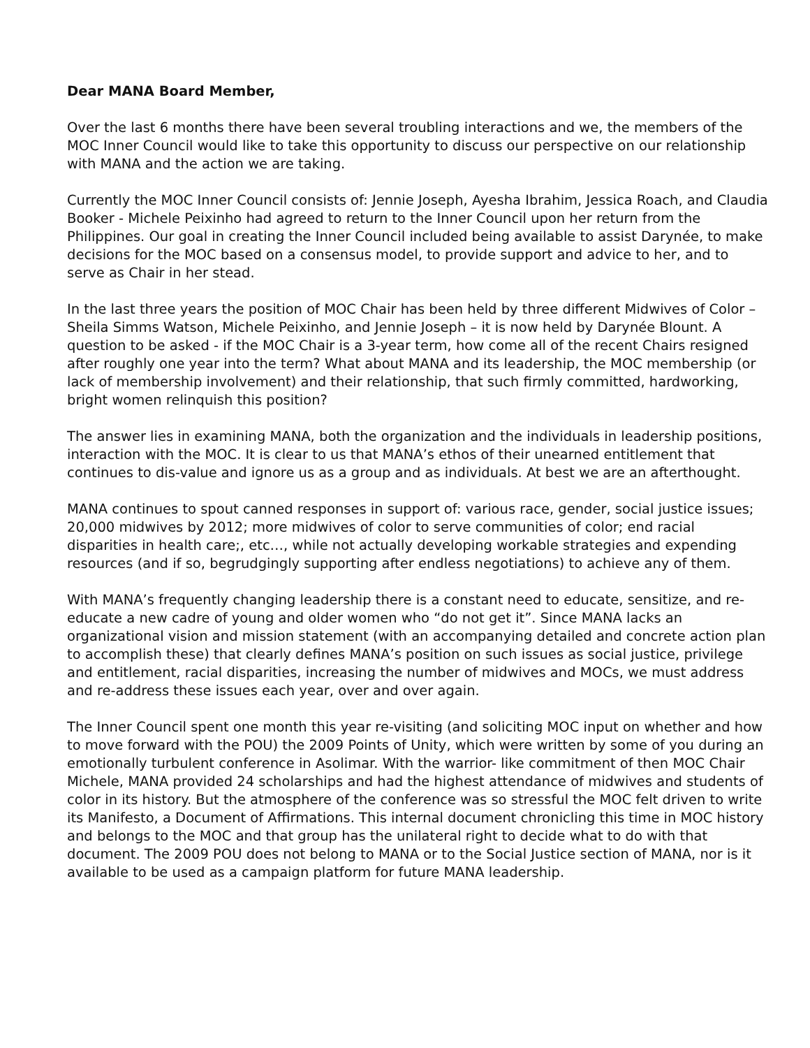Dear MANA Board Member,
Over the last 6 months there have been several troubling interactions and we, the members of the MOC Inner Council would like to take this opportunity to discuss our perspective on our relationship with MANA and the action we are taking.
Currently the MOC Inner Council consists of: Jennie Joseph, Ayesha Ibrahim, Jessica Roach, and Claudia Booker - Michele Peixinho had agreed to return to the Inner Council upon her return from the Philippines. Our goal in creating the Inner Council included being available to assist Darynée, to make decisions for the MOC based on a consensus model, to provide support and advice to her, and to serve as Chair in her stead.
In the last three years the position of MOC Chair has been held by three different Midwives of Color – Sheila Simms Watson, Michele Peixinho, and Jennie Joseph – it is now held by Darynée Blount. A question to be asked - if the MOC Chair is a 3-year term, how come all of the recent Chairs resigned after roughly one year into the term? What about MANA and its leadership, the MOC membership (or lack of membership involvement) and their relationship, that such firmly committed, hardworking, bright women relinquish this position?
The answer lies in examining MANA, both the organization and the individuals in leadership positions, interaction with the MOC. It is clear to us that MANA’s ethos of their unearned entitlement that continues to dis-value and ignore us as a group and as individuals. At best we are an afterthought.
MANA continues to spout canned responses in support of: various race, gender, social justice issues; 20,000 midwives by 2012; more midwives of color to serve communities of color; end racial disparities in health care;, etc…, while not actually developing workable strategies and expending resources (and if so, begrudgingly supporting after endless negotiations) to achieve any of them.
With MANA’s frequently changing leadership there is a constant need to educate, sensitize, and re-educate a new cadre of young and older women who “do not get it”. Since MANA lacks an organizational vision and mission statement (with an accompanying detailed and concrete action plan to accomplish these) that clearly defines MANA’s position on such issues as social justice, privilege and entitlement, racial disparities, increasing the number of midwives and MOCs, we must address and re-address these issues each year, over and over again.
The Inner Council spent one month this year re-visiting (and soliciting MOC input on whether and how to move forward with the POU) the 2009 Points of Unity, which were written by some of you during an emotionally turbulent conference in Asolimar. With the warrior- like commitment of then MOC Chair Michele, MANA provided 24 scholarships and had the highest attendance of midwives and students of color in its history. But the atmosphere of the conference was so stressful the MOC felt driven to write its Manifesto, a Document of Affirmations. This internal document chronicling this time in MOC history and belongs to the MOC and that group has the unilateral right to decide what to do with that document. The 2009 POU does not belong to MANA or to the Social Justice section of MANA, nor is it available to be used as a campaign platform for future MANA leadership.